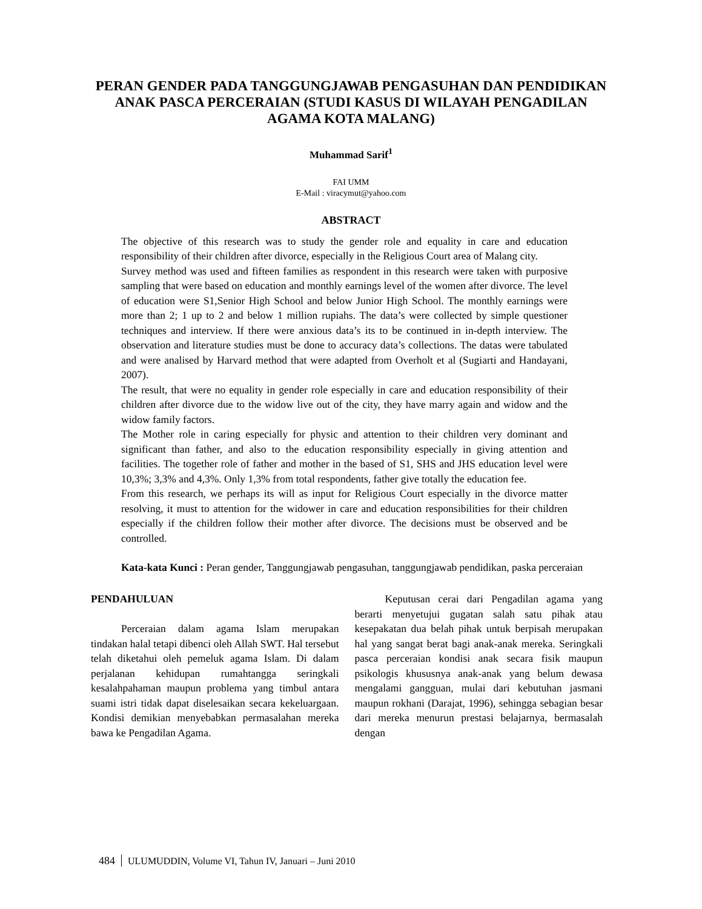PERAN GENDER PADA TANGGUNGJAWAB PENGASUHAN DAN PENDIDIKAN ANAK PASCA PERCERAIAN (STUDI KASUS DI WILAYAH PENGADILAN AGAMA KOTA MALANG)
Muhammad Sarif<sup>1</sup>
FAI UMM
E-Mail : viracymut@yahoo.com
ABSTRACT
The objective of this research was to study the gender role and equality in care and education responsibility of their children after divorce, especially in the Religious Court area of Malang city.
Survey method was used and fifteen families as respondent in this research were taken with purposive sampling that were based on education and monthly earnings level of the women after divorce. The level of education were S1,Senior High School and below Junior High School. The monthly earnings were more than 2; 1 up to 2 and below 1 million rupiahs. The data’s were collected by simple questioner techniques and interview. If there were anxious data’s its to be continued in in-depth interview. The observation and literature studies must be done to accuracy data’s collections. The datas were tabulated and were analised by Harvard method that were adapted from Overholt et al (Sugiarti and Handayani, 2007).
The result, that were no equality in gender role especially in care and education responsibility of their children after divorce due to the widow live out of the city, they have marry again and widow and the widow family factors.
The Mother role in caring especially for physic and attention to their children very dominant and significant than father, and also to the education responsibility especially in giving attention and facilities. The together role of father and mother in the based of S1, SHS and JHS education level were 10,3%; 3,3% and 4,3%. Only 1,3% from total respondents, father give totally the education fee.
From this research, we perhaps its will as input for Religious Court especially in the divorce matter resolving, it must to attention for the widower in care and education responsibilities for their children especially if the children follow their mother after divorce. The decisions must be observed and be controlled.
Kata-kata Kunci : Peran gender, Tanggungjawab pengasuhan, tanggungjawab pendidikan, paska perceraian
PENDAHULUAN
Perceraian dalam agama Islam merupakan tindakan halal tetapi dibenci oleh Allah SWT. Hal tersebut telah diketahui oleh pemeluk agama Islam. Di dalam perjalanan kehidupan rumahtangga seringkali kesalahpahaman maupun problema yang timbul antara suami istri tidak dapat diselesaikan secara kekeluargaan. Kondisi demikian menyebabkan permasalahan mereka bawa ke Pengadilan Agama.
Keputusan cerai dari Pengadilan agama yang berarti menyetujui gugatan salah satu pihak atau kesepakatan dua belah pihak untuk berpisah merupakan hal yang sangat berat bagi anak-anak mereka. Seringkali pasca perceraian kondisi anak secara fisik maupun psikologis khususnya anak-anak yang belum dewasa mengalami gangguan, mulai dari kebutuhan jasmani maupun rokhani (Darajat, 1996), sehingga sebagian besar dari mereka menurun prestasi belajarnya, bermasalah dengan
484 ULUMUDDIN, Volume VI, Tahun IV, Januari – Juni 2010